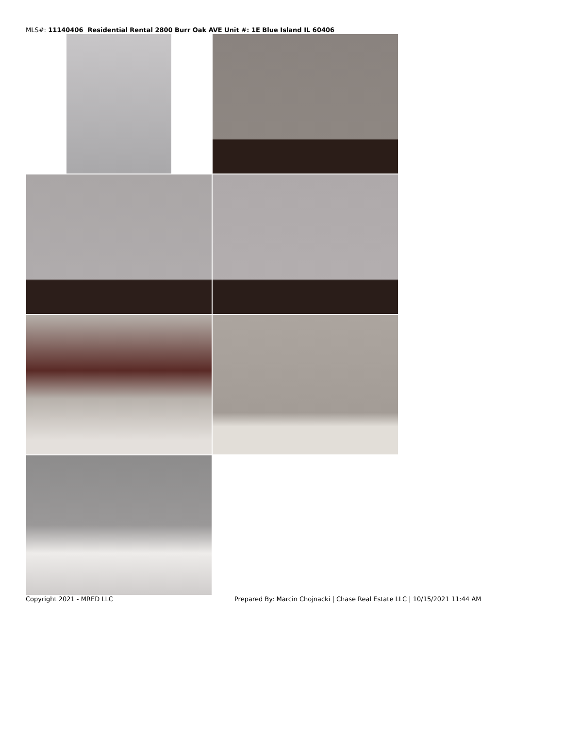MLS#: 11140406 Residential Rental 2800 Burr Oak AVE Unit #: 1E Blue Island IL 60406
Copyright 2021 - MRED LLC Prepared By: Marcin Chojnacki | Chase Real Estate LLC | 10/15/2021 11:44 AM